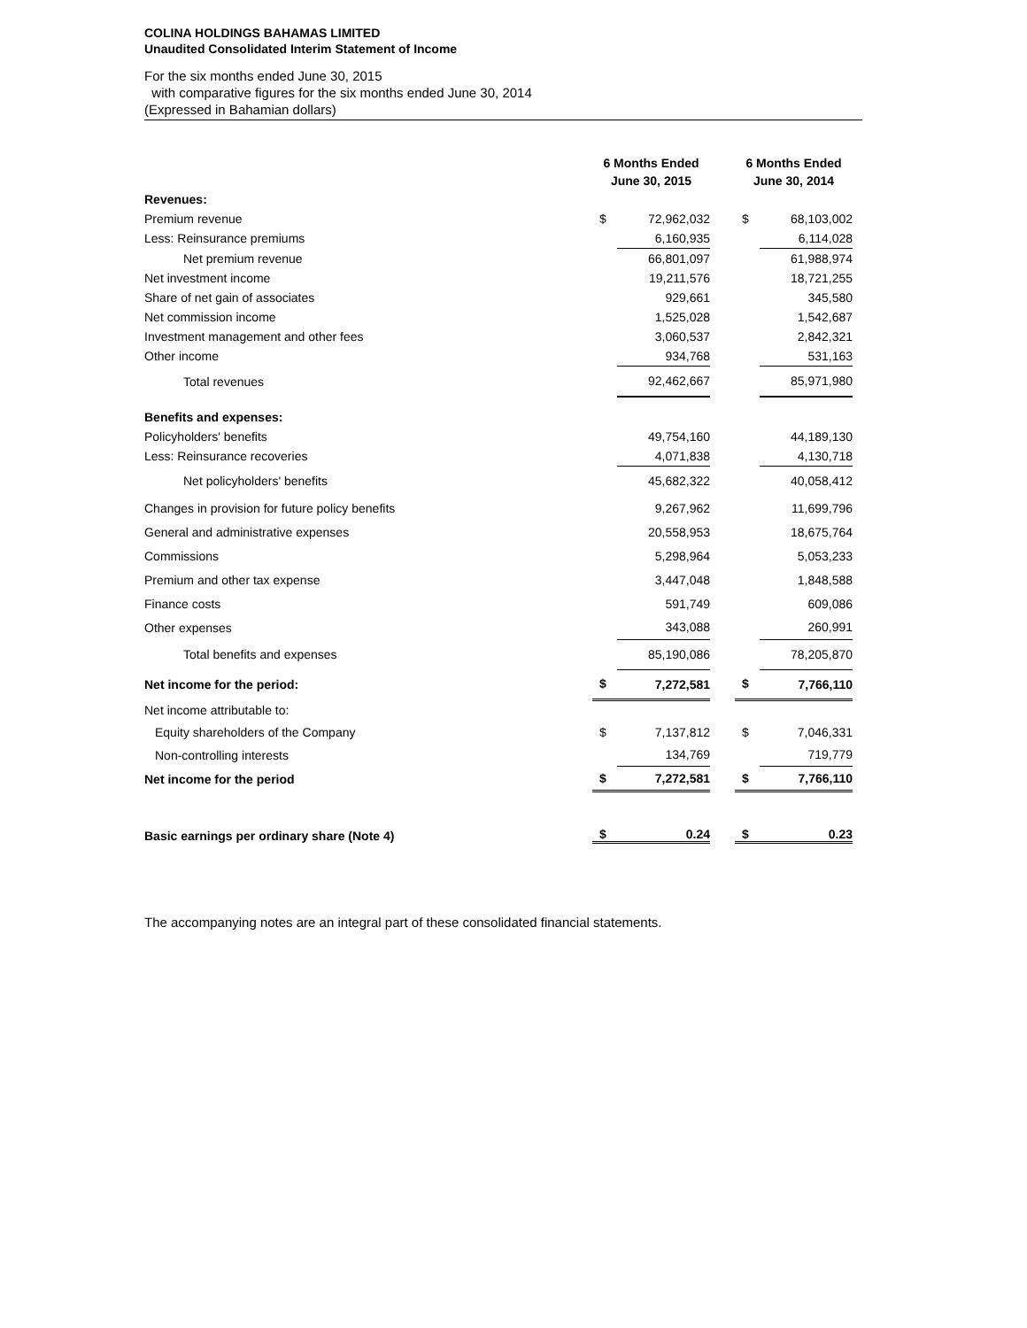COLINA HOLDINGS BAHAMAS LIMITED
Unaudited Consolidated Interim Statement of Income
For the six months ended June 30, 2015
with comparative figures for the six months ended June 30, 2014
(Expressed in Bahamian dollars)
| | 6 Months Ended June 30, 2015 | | | 6 Months Ended June 30, 2014 | |
| --- | --- | --- | --- | --- | --- |
| Revenues: | | | | | |
| Premium revenue | $ | 72,962,032 | | $ | 68,103,002 |
| Less: Reinsurance premiums | | 6,160,935 | | | 6,114,028 |
| Net premium revenue | | 66,801,097 | | | 61,988,974 |
| Net investment income | | 19,211,576 | | | 18,721,255 |
| Share of net gain of associates | | 929,661 | | | 345,580 |
| Net commission income | | 1,525,028 | | | 1,542,687 |
| Investment management and other fees | | 3,060,537 | | | 2,842,321 |
| Other income | | 934,768 | | | 531,163 |
| Total revenues | | 92,462,667 | | | 85,971,980 |
| Benefits and expenses: | | | | | |
| Policyholders' benefits | | 49,754,160 | | | 44,189,130 |
| Less: Reinsurance recoveries | | 4,071,838 | | | 4,130,718 |
| Net policyholders' benefits | | 45,682,322 | | | 40,058,412 |
| Changes in provision for future policy benefits | | 9,267,962 | | | 11,699,796 |
| General and administrative expenses | | 20,558,953 | | | 18,675,764 |
| Commissions | | 5,298,964 | | | 5,053,233 |
| Premium and other tax expense | | 3,447,048 | | | 1,848,588 |
| Finance costs | | 591,749 | | | 609,086 |
| Other expenses | | 343,088 | | | 260,991 |
| Total benefits and expenses | | 85,190,086 | | | 78,205,870 |
| Net income for the period: | $ | 7,272,581 | | $ | 7,766,110 |
| Net income attributable to: | | | | | |
| Equity shareholders of the Company | $ | 7,137,812 | | $ | 7,046,331 |
| Non-controlling interests | | 134,769 | | | 719,779 |
| Net income for the period | $ | 7,272,581 | | $ | 7,766,110 |
| Basic earnings per ordinary share (Note 4) | $ | 0.24 | | $ | 0.23 |
The accompanying notes are an integral part of these consolidated financial statements.